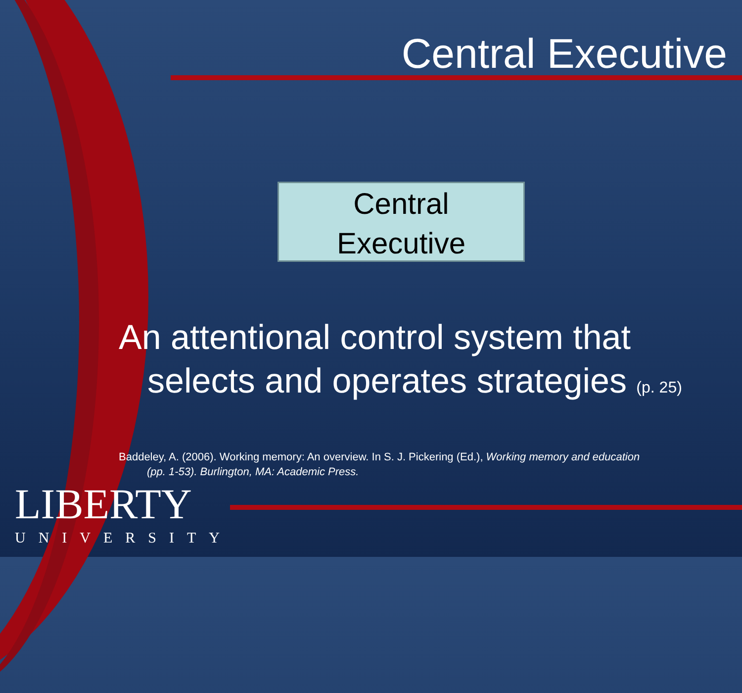Central Executive
Central
Executive
An attentional control system that
selects and operates strategies (p. 25)
Baddeley, A. (2006). Working memory: An overview. In S. J. Pickering (Ed.), Working memory and education
(pp. 1-53). Burlington, MA: Academic Press.
LIBERTY
UNIVERSITY